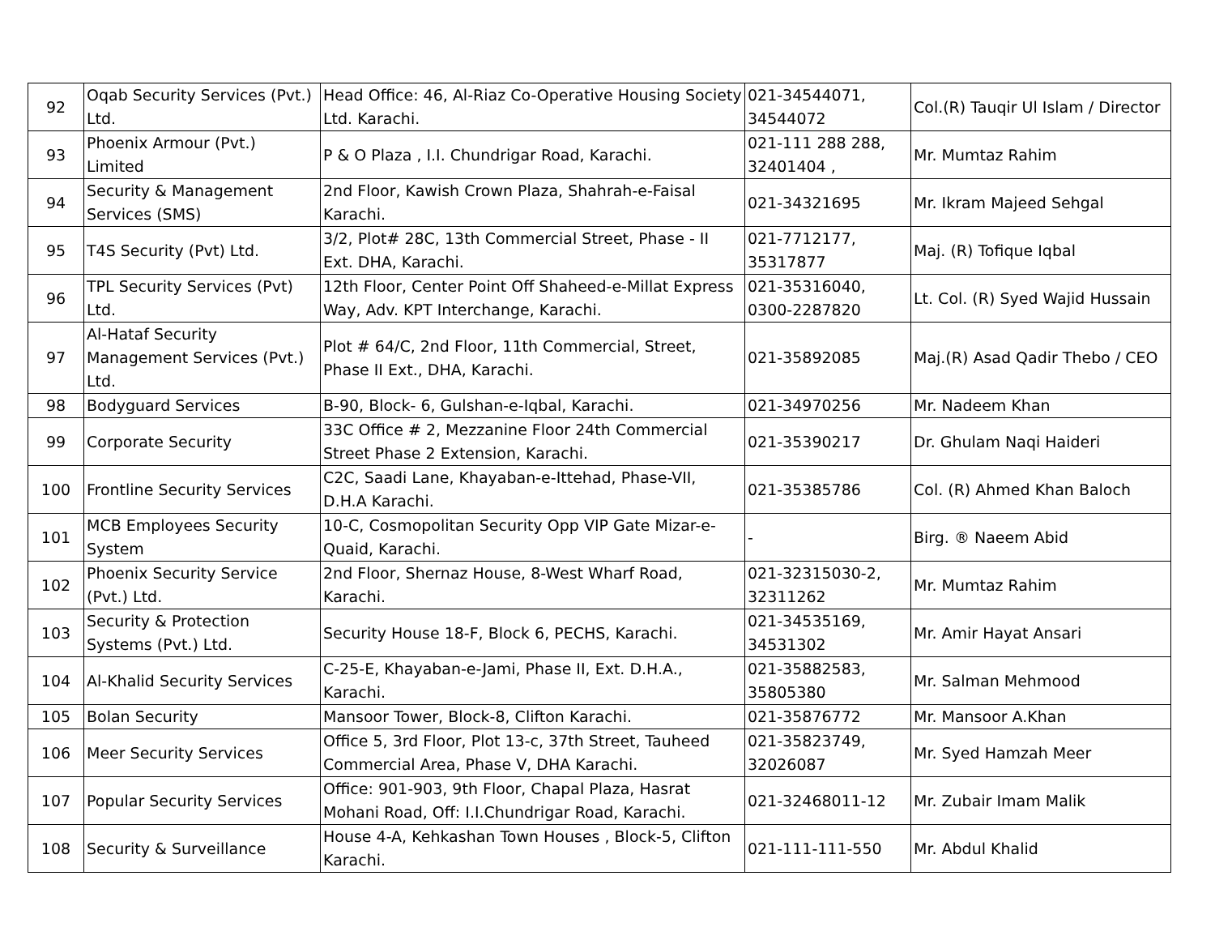| 92 | Oqab Security Services (Pvt.) Ltd. | Head Office: 46, Al-Riaz Co-Operative Housing Society Ltd. Karachi. | 021-34544071, 34544072 | Col.(R) Tauqir Ul Islam / Director |
| 93 | Phoenix Armour (Pvt.) Limited | P & O Plaza , I.I. Chundrigar Road, Karachi. | 021-111 288 288, 32401404 , | Mr. Mumtaz Rahim |
| 94 | Security & Management Services (SMS) | 2nd Floor, Kawish Crown Plaza, Shahrah-e-Faisal Karachi. | 021-34321695 | Mr. Ikram Majeed Sehgal |
| 95 | T4S Security (Pvt) Ltd. | 3/2, Plot# 28C, 13th Commercial Street, Phase - II Ext. DHA, Karachi. | 021-7712177, 35317877 | Maj. (R) Tofique Iqbal |
| 96 | TPL Security Services (Pvt) Ltd. | 12th Floor, Center Point Off Shaheed-e-Millat Express Way, Adv. KPT Interchange, Karachi. | 021-35316040, 0300-2287820 | Lt. Col. (R) Syed Wajid Hussain |
| 97 | Al-Hataf Security Management Services (Pvt.) Ltd. | Plot # 64/C, 2nd Floor, 11th Commercial, Street, Phase II Ext., DHA, Karachi. | 021-35892085 | Maj.(R) Asad Qadir Thebo / CEO |
| 98 | Bodyguard Services | B-90, Block- 6, Gulshan-e-Iqbal, Karachi. | 021-34970256 | Mr. Nadeem Khan |
| 99 | Corporate Security | 33C Office # 2, Mezzanine Floor 24th Commercial Street Phase 2 Extension, Karachi. | 021-35390217 | Dr. Ghulam Naqi Haideri |
| 100 | Frontline Security Services | C2C, Saadi Lane, Khayaban-e-Ittehad, Phase-VII, D.H.A Karachi. | 021-35385786 | Col. (R) Ahmed Khan Baloch |
| 101 | MCB Employees Security System | 10-C, Cosmopolitan Security Opp VIP Gate Mizar-e-Quaid, Karachi. | - | Birg. ® Naeem Abid |
| 102 | Phoenix Security Service (Pvt.) Ltd. | 2nd Floor, Shernaz House, 8-West Wharf Road, Karachi. | 021-32315030-2, 32311262 | Mr. Mumtaz Rahim |
| 103 | Security & Protection Systems (Pvt.) Ltd. | Security House 18-F, Block 6, PECHS, Karachi. | 021-34535169, 34531302 | Mr. Amir Hayat Ansari |
| 104 | Al-Khalid Security Services | C-25-E, Khayaban-e-Jami, Phase II, Ext. D.H.A., Karachi. | 021-35882583, 35805380 | Mr. Salman Mehmood |
| 105 | Bolan Security | Mansoor Tower, Block-8, Clifton Karachi. | 021-35876772 | Mr. Mansoor A.Khan |
| 106 | Meer Security Services | Office 5, 3rd Floor, Plot 13-c, 37th Street, Tauheed Commercial Area, Phase V, DHA Karachi. | 021-35823749, 32026087 | Mr. Syed Hamzah Meer |
| 107 | Popular Security Services | Office: 901-903, 9th Floor, Chapal Plaza, Hasrat Mohani Road, Off: I.I.Chundrigar Road, Karachi. | 021-32468011-12 | Mr. Zubair Imam Malik |
| 108 | Security & Surveillance | House 4-A, Kehkashan Town Houses , Block-5, Clifton Karachi. | 021-111-111-550 | Mr. Abdul Khalid |